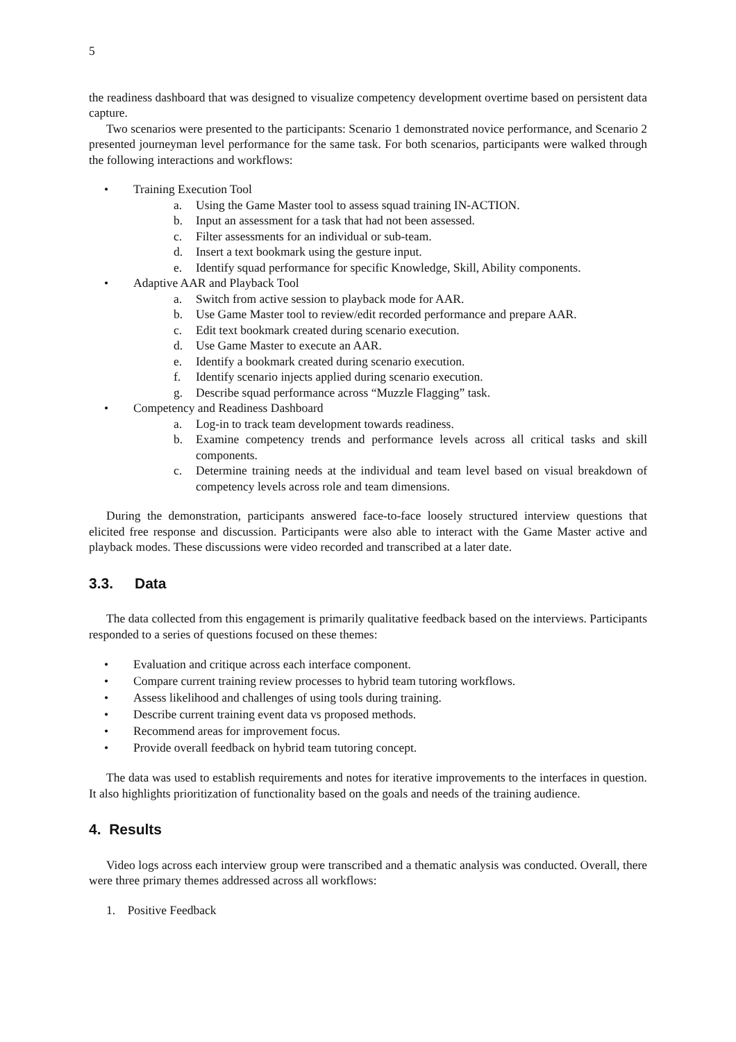5
the readiness dashboard that was designed to visualize competency development overtime based on persistent data capture.
Two scenarios were presented to the participants: Scenario 1 demonstrated novice performance, and Scenario 2 presented journeyman level performance for the same task. For both scenarios, participants were walked through the following interactions and workflows:
• Training Execution Tool
a. Using the Game Master tool to assess squad training IN-ACTION.
b. Input an assessment for a task that had not been assessed.
c. Filter assessments for an individual or sub-team.
d. Insert a text bookmark using the gesture input.
e. Identify squad performance for specific Knowledge, Skill, Ability components.
• Adaptive AAR and Playback Tool
a. Switch from active session to playback mode for AAR.
b. Use Game Master tool to review/edit recorded performance and prepare AAR.
c. Edit text bookmark created during scenario execution.
d. Use Game Master to execute an AAR.
e. Identify a bookmark created during scenario execution.
f. Identify scenario injects applied during scenario execution.
g. Describe squad performance across “Muzzle Flagging” task.
• Competency and Readiness Dashboard
a. Log-in to track team development towards readiness.
b. Examine competency trends and performance levels across all critical tasks and skill components.
c. Determine training needs at the individual and team level based on visual breakdown of competency levels across role and team dimensions.
During the demonstration, participants answered face-to-face loosely structured interview questions that elicited free response and discussion. Participants were also able to interact with the Game Master active and playback modes. These discussions were video recorded and transcribed at a later date.
3.3. Data
The data collected from this engagement is primarily qualitative feedback based on the interviews. Participants responded to a series of questions focused on these themes:
• Evaluation and critique across each interface component.
• Compare current training review processes to hybrid team tutoring workflows.
• Assess likelihood and challenges of using tools during training.
• Describe current training event data vs proposed methods.
• Recommend areas for improvement focus.
• Provide overall feedback on hybrid team tutoring concept.
The data was used to establish requirements and notes for iterative improvements to the interfaces in question. It also highlights prioritization of functionality based on the goals and needs of the training audience.
4. Results
Video logs across each interview group were transcribed and a thematic analysis was conducted. Overall, there were three primary themes addressed across all workflows:
1. Positive Feedback